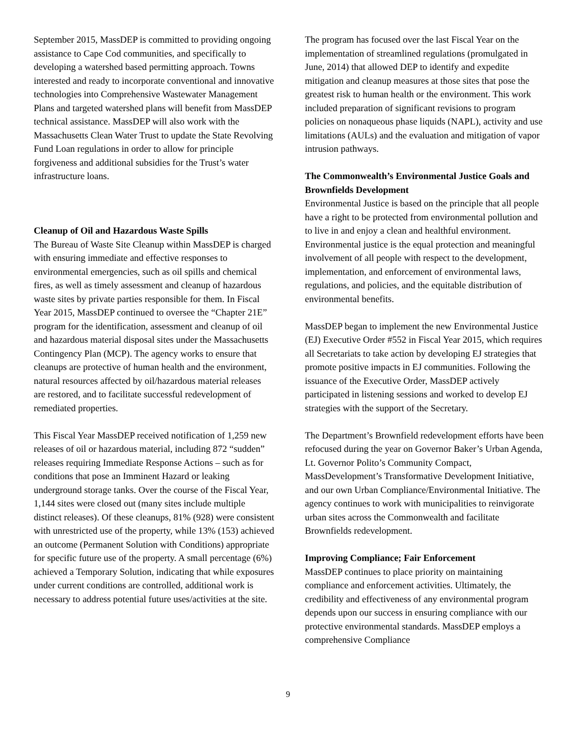September 2015, MassDEP is committed to providing ongoing assistance to Cape Cod communities, and specifically to developing a watershed based permitting approach. Towns interested and ready to incorporate conventional and innovative technologies into Comprehensive Wastewater Management Plans and targeted watershed plans will benefit from MassDEP technical assistance. MassDEP will also work with the Massachusetts Clean Water Trust to update the State Revolving Fund Loan regulations in order to allow for principle forgiveness and additional subsidies for the Trust’s water infrastructure loans.
Cleanup of Oil and Hazardous Waste Spills
The Bureau of Waste Site Cleanup within MassDEP is charged with ensuring immediate and effective responses to environmental emergencies, such as oil spills and chemical fires, as well as timely assessment and cleanup of hazardous waste sites by private parties responsible for them. In Fiscal Year 2015, MassDEP continued to oversee the “Chapter 21E” program for the identification, assessment and cleanup of oil and hazardous material disposal sites under the Massachusetts Contingency Plan (MCP). The agency works to ensure that cleanups are protective of human health and the environment, natural resources affected by oil/hazardous material releases are restored, and to facilitate successful redevelopment of remediated properties.
This Fiscal Year MassDEP received notification of 1,259 new releases of oil or hazardous material, including 872 “sudden” releases requiring Immediate Response Actions – such as for conditions that pose an Imminent Hazard or leaking underground storage tanks. Over the course of the Fiscal Year, 1,144 sites were closed out (many sites include multiple distinct releases). Of these cleanups, 81% (928) were consistent with unrestricted use of the property, while 13% (153) achieved an outcome (Permanent Solution with Conditions) appropriate for specific future use of the property. A small percentage (6%) achieved a Temporary Solution, indicating that while exposures under current conditions are controlled, additional work is necessary to address potential future uses/activities at the site.
The program has focused over the last Fiscal Year on the implementation of streamlined regulations (promulgated in June, 2014) that allowed DEP to identify and expedite mitigation and cleanup measures at those sites that pose the greatest risk to human health or the environment. This work included preparation of significant revisions to program policies on nonaqueous phase liquids (NAPL), activity and use limitations (AULs) and the evaluation and mitigation of vapor intrusion pathways.
The Commonwealth’s Environmental Justice Goals and Brownfields Development
Environmental Justice is based on the principle that all people have a right to be protected from environmental pollution and to live in and enjoy a clean and healthful environment. Environmental justice is the equal protection and meaningful involvement of all people with respect to the development, implementation, and enforcement of environmental laws, regulations, and policies, and the equitable distribution of environmental benefits.
MassDEP began to implement the new Environmental Justice (EJ) Executive Order #552 in Fiscal Year 2015, which requires all Secretariats to take action by developing EJ strategies that promote positive impacts in EJ communities. Following the issuance of the Executive Order, MassDEP actively participated in listening sessions and worked to develop EJ strategies with the support of the Secretary.
The Department’s Brownfield redevelopment efforts have been refocused during the year on Governor Baker’s Urban Agenda, Lt. Governor Polito’s Community Compact, MassDevelopment’s Transformative Development Initiative, and our own Urban Compliance/Environmental Initiative. The agency continues to work with municipalities to reinvigorate urban sites across the Commonwealth and facilitate Brownfields redevelopment.
Improving Compliance; Fair Enforcement
MassDEP continues to place priority on maintaining compliance and enforcement activities. Ultimately, the credibility and effectiveness of any environmental program depends upon our success in ensuring compliance with our protective environmental standards. MassDEP employs a comprehensive Compliance
9